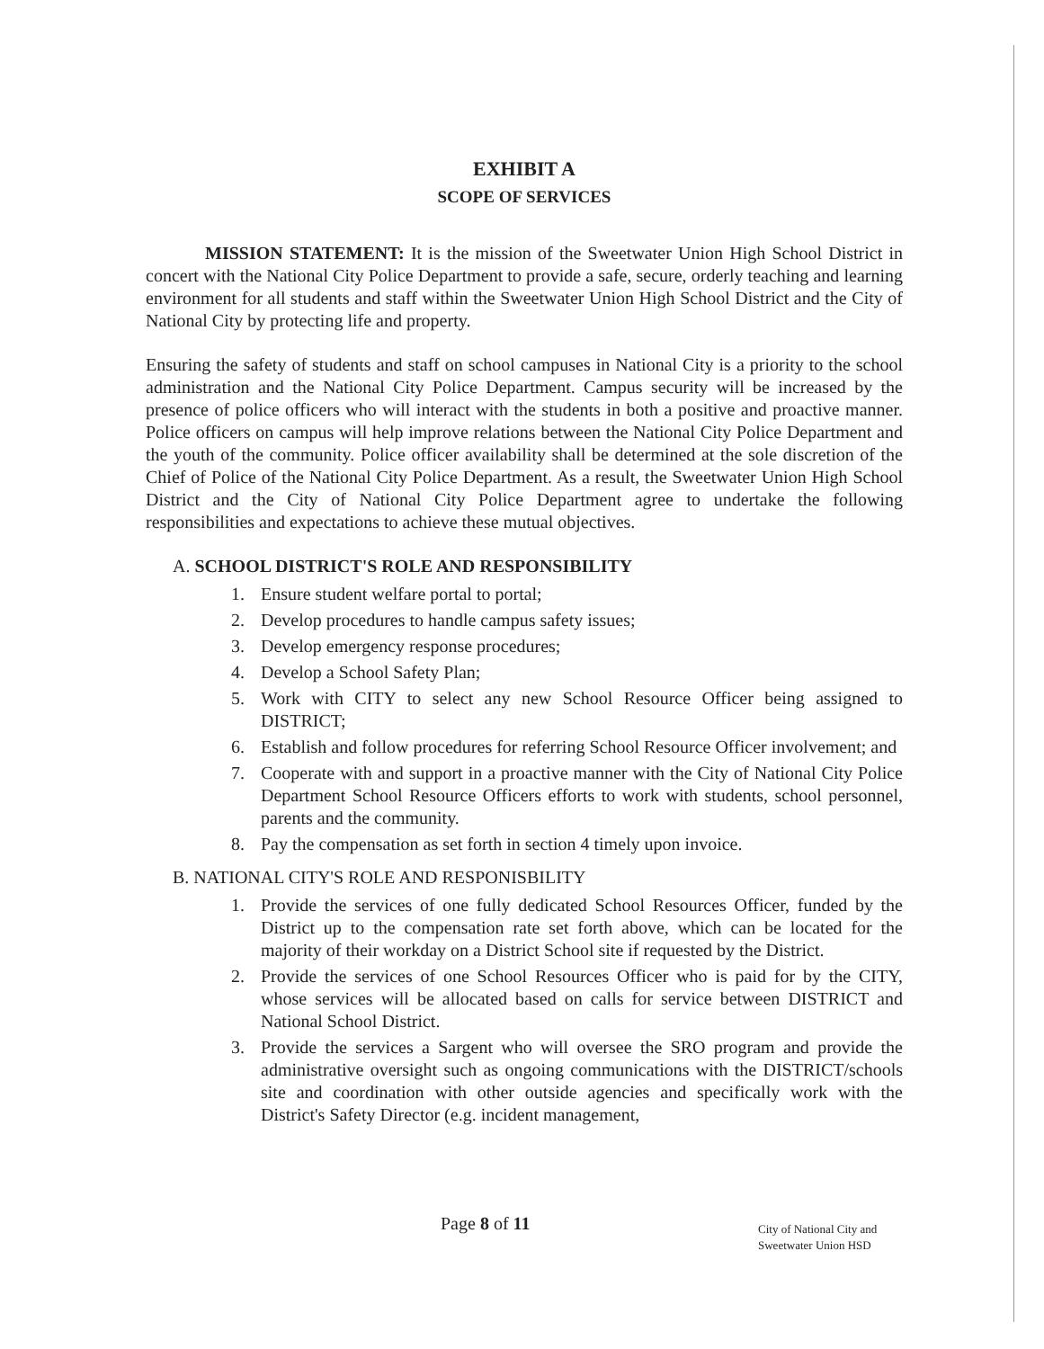EXHIBIT A
SCOPE OF SERVICES
MISSION STATEMENT: It is the mission of the Sweetwater Union High School District in concert with the National City Police Department to provide a safe, secure, orderly teaching and learning environment for all students and staff within the Sweetwater Union High School District and the City of National City by protecting life and property.
Ensuring the safety of students and staff on school campuses in National City is a priority to the school administration and the National City Police Department. Campus security will be increased by the presence of police officers who will interact with the students in both a positive and proactive manner. Police officers on campus will help improve relations between the National City Police Department and the youth of the community. Police officer availability shall be determined at the sole discretion of the Chief of Police of the National City Police Department. As a result, the Sweetwater Union High School District and the City of National City Police Department agree to undertake the following responsibilities and expectations to achieve these mutual objectives.
A. SCHOOL DISTRICT'S ROLE AND RESPONSIBILITY
1. Ensure student welfare portal to portal;
2. Develop procedures to handle campus safety issues;
3. Develop emergency response procedures;
4. Develop a School Safety Plan;
5. Work with CITY to select any new School Resource Officer being assigned to DISTRICT;
6. Establish and follow procedures for referring School Resource Officer involvement; and
7. Cooperate with and support in a proactive manner with the City of National City Police Department School Resource Officers efforts to work with students, school personnel, parents and the community.
8. Pay the compensation as set forth in section 4 timely upon invoice.
B. NATIONAL CITY'S ROLE AND RESPONISBILITY
1. Provide the services of one fully dedicated School Resources Officer, funded by the District up to the compensation rate set forth above, which can be located for the majority of their workday on a District School site if requested by the District.
2. Provide the services of one School Resources Officer who is paid for by the CITY, whose services will be allocated based on calls for service between DISTRICT and National School District.
3. Provide the services a Sargent who will oversee the SRO program and provide the administrative oversight such as ongoing communications with the DISTRICT/schools site and coordination with other outside agencies and specifically work with the District's Safety Director (e.g. incident management,
Page 8 of 11
City of National City and
Sweetwater Union HSD